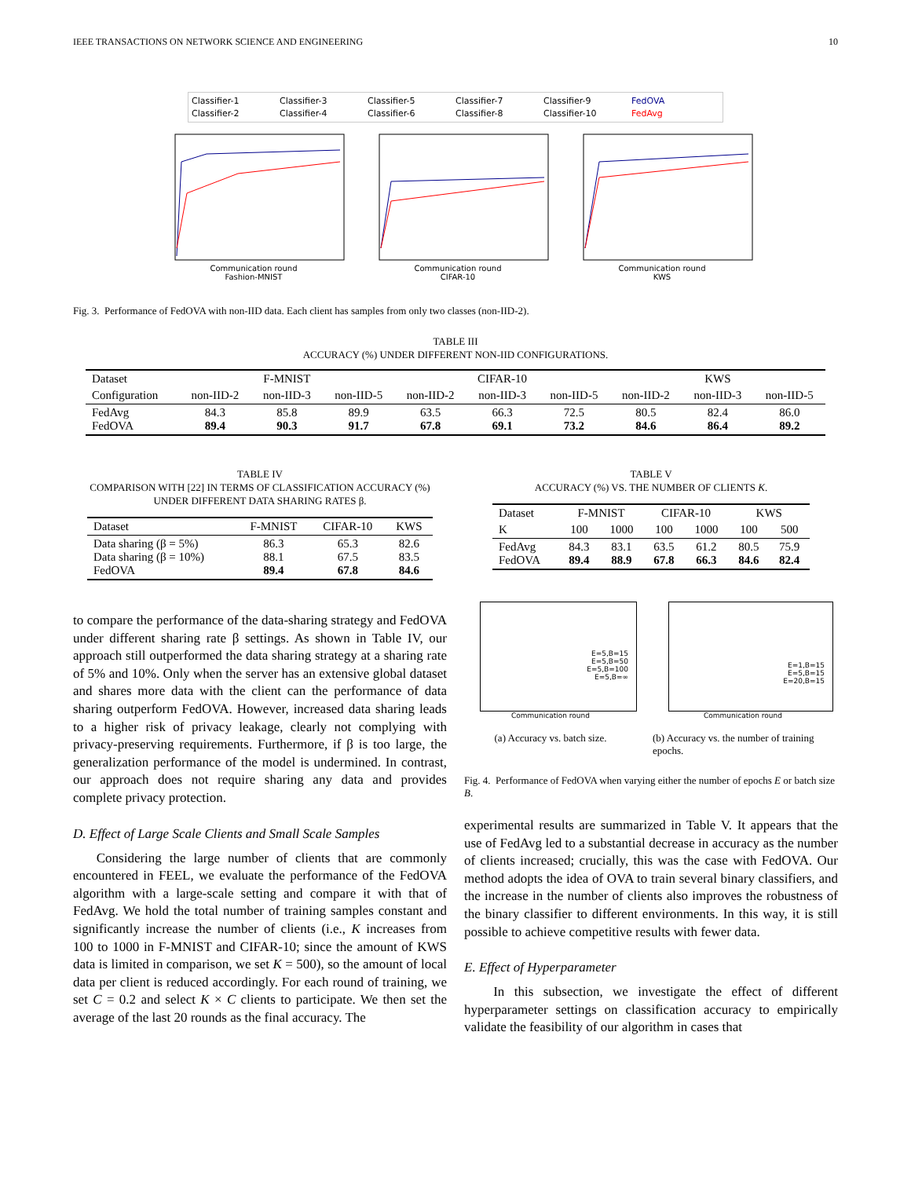IEEE TRANSACTIONS ON NETWORK SCIENCE AND ENGINEERING 10
Classifier-1 Classifier-3 Classifier-5 Classifier-7 Classifier-9 FedOVA Classifier-2 Classifier-4 Classifier-6 Classifier-8 Classifier-10 FedAvg
Communication round
Fashion-MNIST
Communication round
CIFAR-10
Communication round
KWS
Fig. 3. Performance of FedOVA with non-IID data. Each client has samples from only two classes (non-IID-2).
TABLE III
ACCURACY (%) UNDER DIFFERENT NON-IID CONFIGURATIONS.
| Dataset | F-MNIST | | | CIFAR-10 | | | KWS | | |
| Configuration | non-IID-2 | non-IID-3 | non-IID-5 | non-IID-2 | non-IID-3 | non-IID-5 | non-IID-2 | non-IID-3 | non-IID-5 |
| FedAvg FedOVA | 84.3 89.4 | 85.8 90.3 | 89.9 91.7 | 63.5 67.8 | 66.3 69.1 | 72.5 73.2 | 80.5 84.6 | 82.4 86.4 | 86.0 89.2 |
TABLE IV
COMPARISON WITH [22] IN TERMS OF CLASSIFICATION ACCURACY (%)
UNDER DIFFERENT DATA SHARING RATES β.
| Dataset | F-MNIST | CIFAR-10 | KWS |
| Data sharing (β = 5%) Data sharing (β = 10%) FedOVA | 86.3 88.1 89.4 | 65.3 67.5 67.8 | 82.6 83.5 84.6 |
to compare the performance of the data-sharing strategy and FedOVA under different sharing rate β settings. As shown in Table IV, our approach still outperformed the data sharing strategy at a sharing rate of 5% and 10%. Only when the server has an extensive global dataset and shares more data with the client can the performance of data sharing outperform FedOVA. However, increased data sharing leads to a higher risk of privacy leakage, clearly not complying with privacy-preserving requirements. Furthermore, if β is too large, the generalization performance of the model is undermined. In contrast, our approach does not require sharing any data and provides complete privacy protection.
D. Effect of Large Scale Clients and Small Scale Samples
Considering the large number of clients that are commonly encountered in FEEL, we evaluate the performance of the FedOVA algorithm with a large-scale setting and compare it with that of FedAvg. We hold the total number of training samples constant and significantly increase the number of clients (i.e., K increases from 100 to 1000 in F-MNIST and CIFAR-10; since the amount of KWS data is limited in comparison, we set K = 500), so the amount of local data per client is reduced accordingly. For each round of training, we set C = 0.2 and select K × C clients to participate. We then set the average of the last 20 rounds as the final accuracy. The
TABLE V
ACCURACY (%) VS. THE NUMBER OF CLIENTS K.
| Dataset | F-MNIST | | CIFAR-10 | | KWS | |
| K | 100 | 1000 | 100 | 1000 | 100 | 500 |
| FedAvg FedOVA | 84.3 89.4 | 83.1 88.9 | 63.5 67.8 | 61.2 66.3 | 80.5 84.6 | 75.9 82.4 |
E=5,B=15
E=5,B=50
E=5,B=100
E=5,B=∞
Communication round
(a) Accuracy vs. batch size.
E=1,B=15
E=5,B=15
E=20,B=15
Communication round
(b) Accuracy vs. the number of training epochs.
Fig. 4. Performance of FedOVA when varying either the number of epochs E or batch size B.
experimental results are summarized in Table V. It appears that the use of FedAvg led to a substantial decrease in accuracy as the number of clients increased; crucially, this was the case with FedOVA. Our method adopts the idea of OVA to train several binary classifiers, and the increase in the number of clients also improves the robustness of the binary classifier to different environments. In this way, it is still possible to achieve competitive results with fewer data.
E. Effect of Hyperparameter
In this subsection, we investigate the effect of different hyperparameter settings on classification accuracy to empirically validate the feasibility of our algorithm in cases that